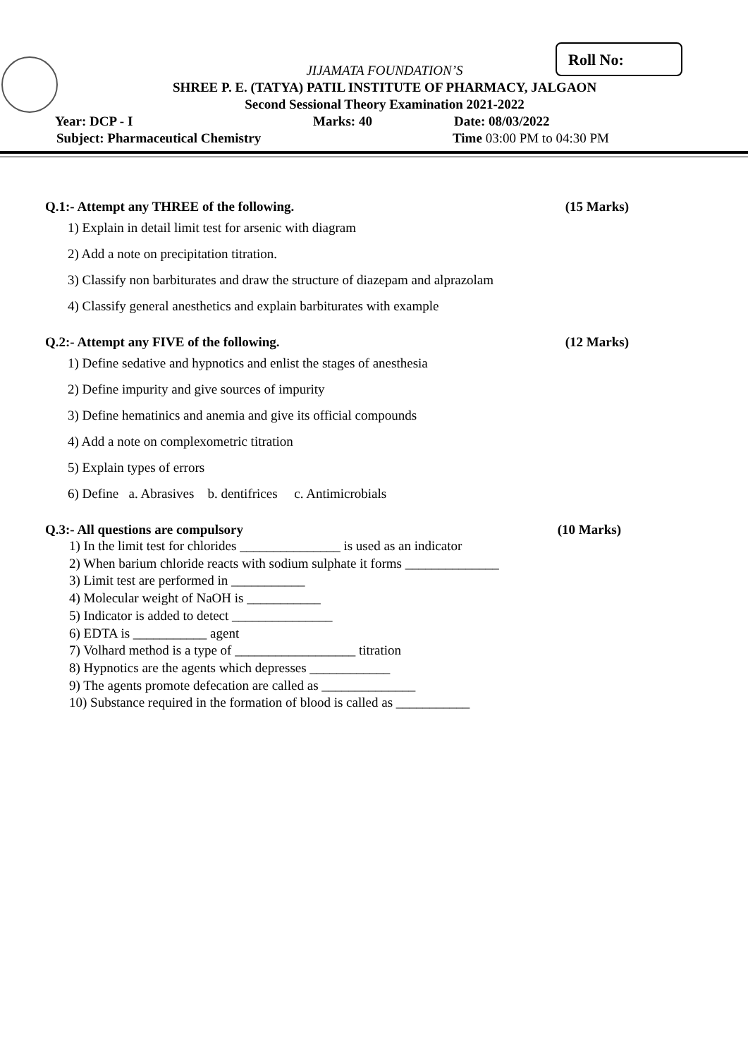Roll No:
JIJAMATA FOUNDATION’S
SHREE P. E. (TATYA) PATIL INSTITUTE OF PHARMACY, JALGAON
Second Sessional Theory Examination 2021-2022
Year: DCP - I Marks: 40 Date: 08/03/2022
Subject: Pharmaceutical Chemistry Time 03:00 PM to 04:30 PM
Q.1:- Attempt any THREE of the following. (15 Marks)
1) Explain in detail limit test for arsenic with diagram
2) Add a note on precipitation titration.
3) Classify non barbiturates and draw the structure of diazepam and alprazolam
4) Classify general anesthetics and explain barbiturates with example
Q.2:- Attempt any FIVE of the following. (12 Marks)
1) Define sedative and hypnotics and enlist the stages of anesthesia
2) Define impurity and give sources of impurity
3) Define hematinics and anemia and give its official compounds
4) Add a note on complexometric titration
5) Explain types of errors
6) Define a. Abrasives b. dentifrices c. Antimicrobials
Q.3:- All questions are compulsory (10 Marks)
1) In the limit test for chlorides _______________ is used as an indicator
2) When barium chloride reacts with sodium sulphate it forms ______________
3) Limit test are performed in ___________
4) Molecular weight of NaOH is ___________
5) Indicator is added to detect _______________
6) EDTA is ___________ agent
7) Volhard method is a type of __________________ titration
8) Hypnotics are the agents which depresses ____________
9) The agents promote defecation are called as ______________
10) Substance required in the formation of blood is called as ___________